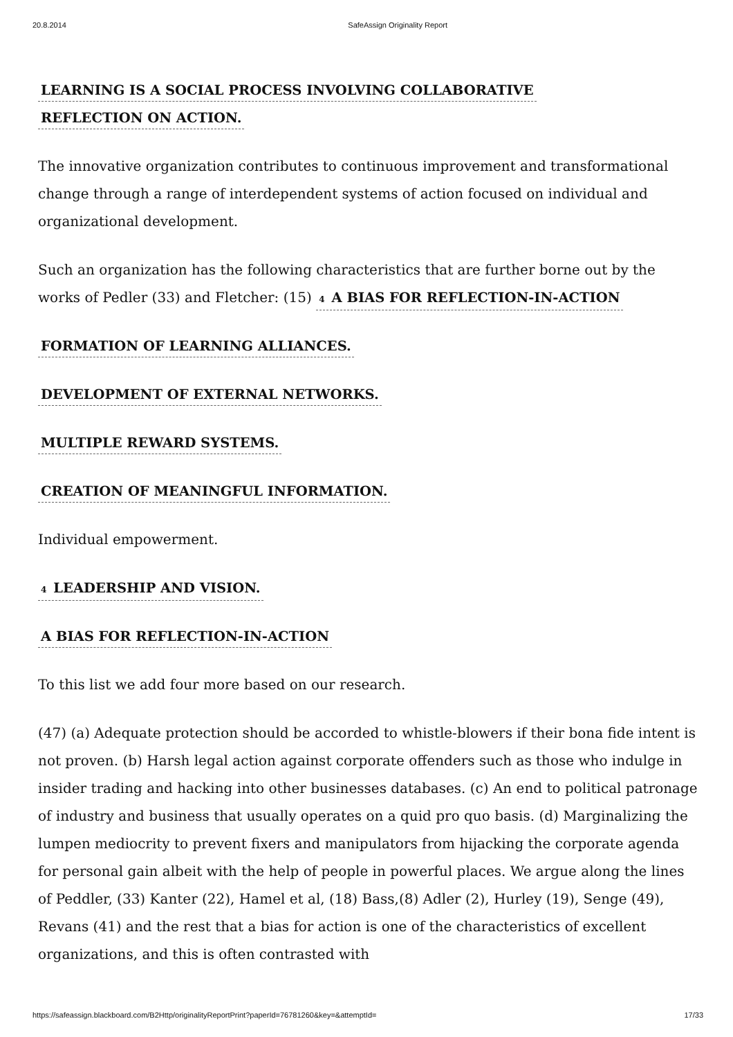20.8.2014 SafeAssign Originality Report
LEARNING IS A SOCIAL PROCESS INVOLVING COLLABORATIVE
REFLECTION ON ACTION.
The innovative organization contributes to continuous improvement and transformational change through a range of interdependent systems of action focused on individual and organizational development.
Such an organization has the following characteristics that are further borne out by the works of Pedler (33) and Fletcher: (15) 4 A BIAS FOR REFLECTION-IN-ACTION
FORMATION OF LEARNING ALLIANCES.
DEVELOPMENT OF EXTERNAL NETWORKS.
MULTIPLE REWARD SYSTEMS.
CREATION OF MEANINGFUL INFORMATION.
Individual empowerment.
4 LEADERSHIP AND VISION.
A BIAS FOR REFLECTION-IN-ACTION
To this list we add four more based on our research.
(47) (a) Adequate protection should be accorded to whistle-blowers if their bona fide intent is not proven. (b) Harsh legal action against corporate offenders such as those who indulge in insider trading and hacking into other businesses databases. (c) An end to political patronage of industry and business that usually operates on a quid pro quo basis. (d) Marginalizing the lumpen mediocrity to prevent fixers and manipulators from hijacking the corporate agenda for personal gain albeit with the help of people in powerful places. We argue along the lines of Peddler, (33) Kanter (22), Hamel et al, (18) Bass,(8) Adler (2), Hurley (19), Senge (49), Revans (41) and the rest that a bias for action is one of the characteristics of excellent organizations, and this is often contrasted with
https://safeassign.blackboard.com/B2Http/originalityReportPrint?paperId=76781260&key=&attemptId= 17/33